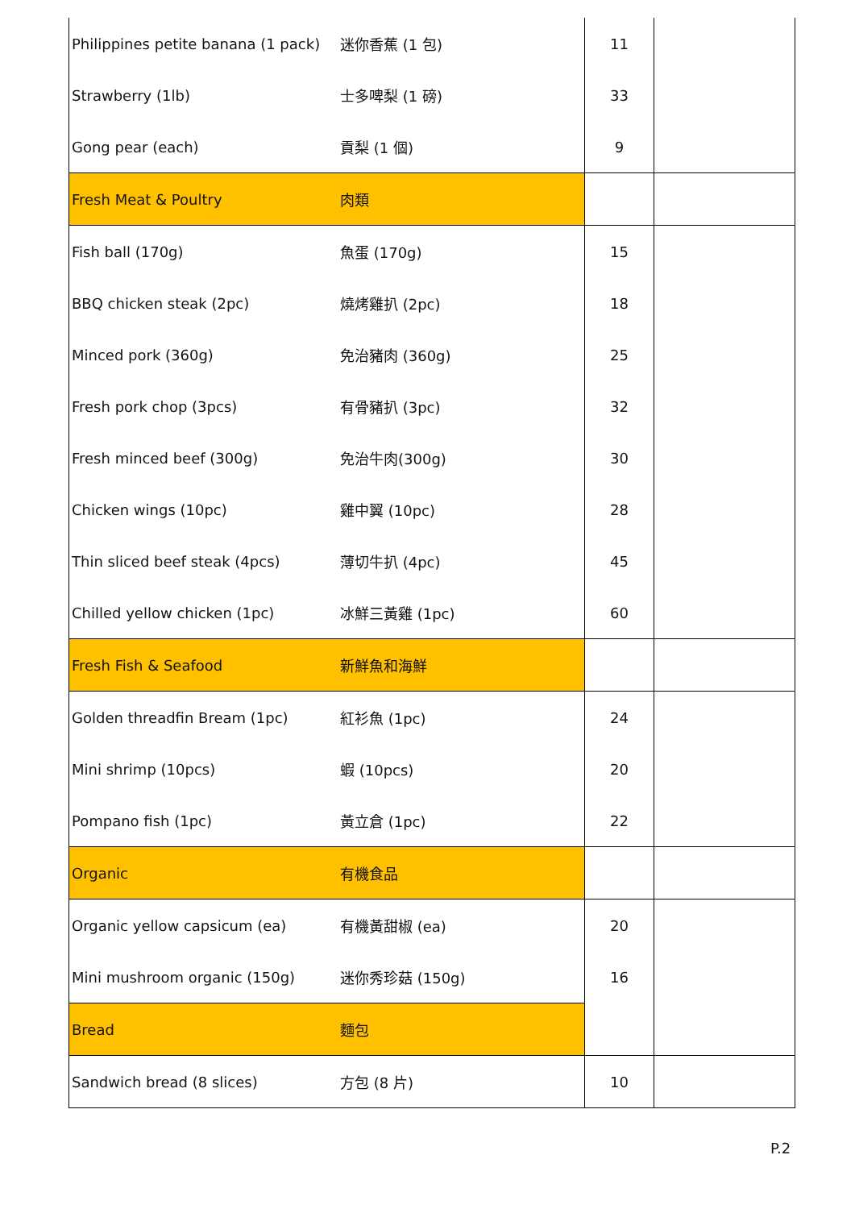| Philippines petite banana (1 pack) | 迷你香蕉 (1 包) | 11 | |
| Strawberry (1lb) | 士多啤梨 (1 磅) | 33 | |
| Gong pear (each) | 貢梨 (1 個) | 9 | |
| Fresh Meat & Poultry | 肉類 | | |
| Fish ball (170g) | 魚蛋 (170g) | 15 | |
| BBQ chicken steak (2pc) | 燒烤雞扒 (2pc) | 18 | |
| Minced pork (360g) | 免治豬肉 (360g) | 25 | |
| Fresh pork chop (3pcs) | 有骨豬扒 (3pc) | 32 | |
| Fresh minced beef (300g) | 免治牛肉(300g) | 30 | |
| Chicken wings (10pc) | 雞中翼 (10pc) | 28 | |
| Thin sliced beef steak (4pcs) | 薄切牛扒 (4pc) | 45 | |
| Chilled yellow chicken (1pc) | 冰鮮三黃雞 (1pc) | 60 | |
| Fresh Fish & Seafood | 新鮮魚和海鮮 | | |
| Golden threadfin Bream (1pc) | 紅衫魚 (1pc) | 24 | |
| Mini shrimp (10pcs) | 蝦 (10pcs) | 20 | |
| Pompano fish (1pc) | 黃立倉 (1pc) | 22 | |
| Organic | 有機食品 | | |
| Organic yellow capsicum (ea) | 有機黃甜椒 (ea) | 20 | |
| Mini mushroom organic (150g) | 迷你秀珍菇 (150g) | 16 | |
| Bread | 麵包 | | |
| Sandwich bread (8 slices) | 方包 (8 片) | 10 | |
P.2